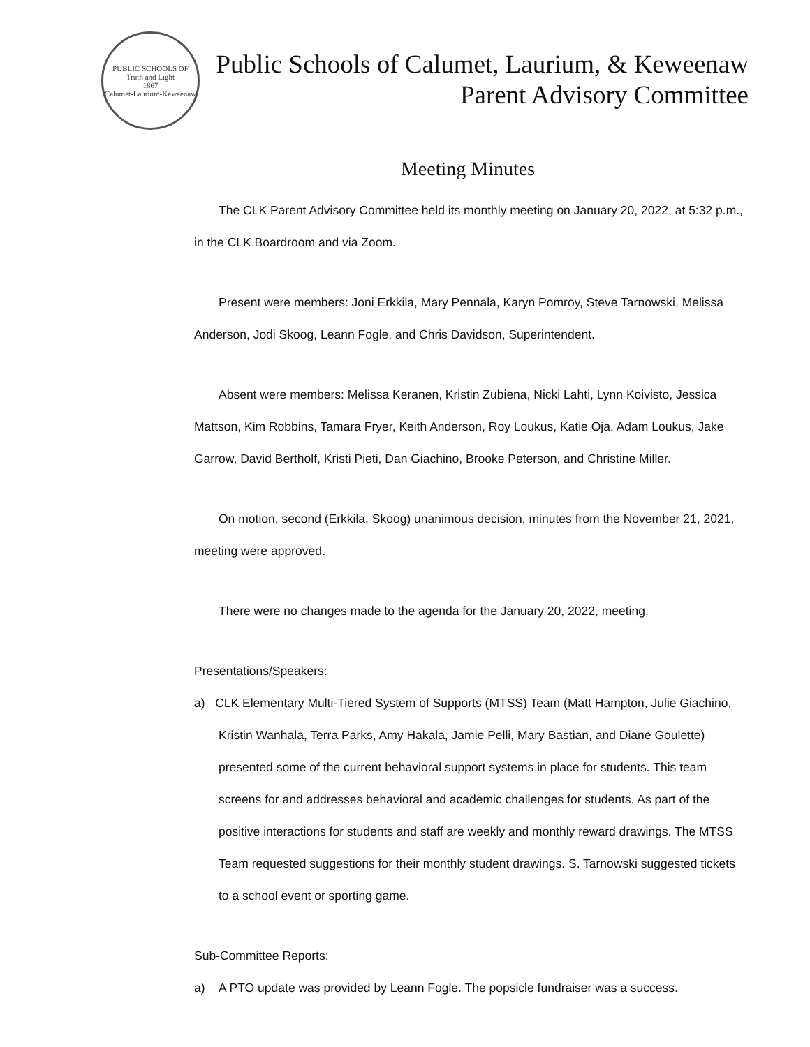PUBLIC SCHOOLS OF
Truth and Light
1867
Calumet-Laurium-Keweenaw
Public Schools of Calumet, Laurium, & Keweenaw
Parent Advisory Committee
Meeting Minutes
The CLK Parent Advisory Committee held its monthly meeting on January 20, 2022, at 5:32 p.m., in the CLK Boardroom and via Zoom.
Present were members: Joni Erkkila, Mary Pennala, Karyn Pomroy, Steve Tarnowski, Melissa Anderson, Jodi Skoog, Leann Fogle, and Chris Davidson, Superintendent.
Absent were members: Melissa Keranen, Kristin Zubiena, Nicki Lahti, Lynn Koivisto, Jessica Mattson, Kim Robbins, Tamara Fryer, Keith Anderson, Roy Loukus, Katie Oja, Adam Loukus, Jake Garrow, David Bertholf, Kristi Pieti, Dan Giachino, Brooke Peterson, and Christine Miller.
On motion, second (Erkkila, Skoog) unanimous decision, minutes from the November 21, 2021, meeting were approved.
There were no changes made to the agenda for the January 20, 2022, meeting.
Presentations/Speakers:
a) CLK Elementary Multi-Tiered System of Supports (MTSS) Team (Matt Hampton, Julie Giachino, Kristin Wanhala, Terra Parks, Amy Hakala, Jamie Pelli, Mary Bastian, and Diane Goulette) presented some of the current behavioral support systems in place for students. This team screens for and addresses behavioral and academic challenges for students. As part of the positive interactions for students and staff are weekly and monthly reward drawings. The MTSS Team requested suggestions for their monthly student drawings. S. Tarnowski suggested tickets to a school event or sporting game.
Sub-Committee Reports:
a) A PTO update was provided by Leann Fogle. The popsicle fundraiser was a success.